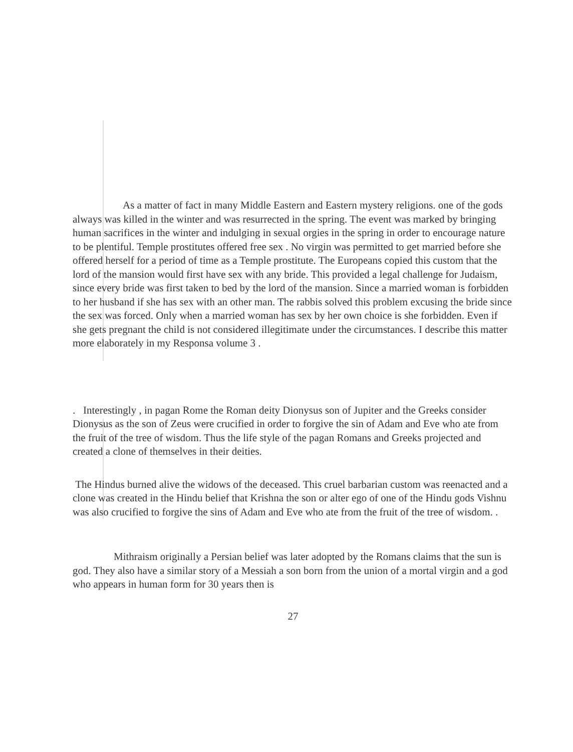As a matter of fact in many Middle Eastern and Eastern mystery religions. one of the gods always was killed in the winter and was resurrected in the spring. The event was marked by bringing human sacrifices in the winter and indulging in sexual orgies in the spring in order to encourage nature to be plentiful. Temple prostitutes offered free sex . No virgin was permitted to get married before she offered herself for a period of time as a Temple prostitute. The Europeans copied this custom that the lord of the mansion would first have sex with any bride. This provided a legal challenge for Judaism, since every bride was first taken to bed by the lord of the mansion. Since a married woman is forbidden to her husband if she has sex with an other man. The rabbis solved this problem excusing the bride since the sex was forced. Only when a married woman has sex by her own choice is she forbidden. Even if she gets pregnant the child is not considered illegitimate under the circumstances. I describe this matter more elaborately in my Responsa volume 3 .
. Interestingly , in pagan Rome the Roman deity Dionysus son of Jupiter and the Greeks consider Dionysus as the son of Zeus were crucified in order to forgive the sin of Adam and Eve who ate from the fruit of the tree of wisdom. Thus the life style of the pagan Romans and Greeks projected and created a clone of themselves in their deities.
The Hindus burned alive the widows of the deceased. This cruel barbarian custom was reenacted and a clone was created in the Hindu belief that Krishna the son or alter ego of one of the Hindu gods Vishnu was also crucified to forgive the sins of Adam and Eve who ate from the fruit of the tree of wisdom. .
Mithraism originally a Persian belief was later adopted by the Romans claims that the sun is god. They also have a similar story of a Messiah a son born from the union of a mortal virgin and a god who appears in human form for 30 years then is
27